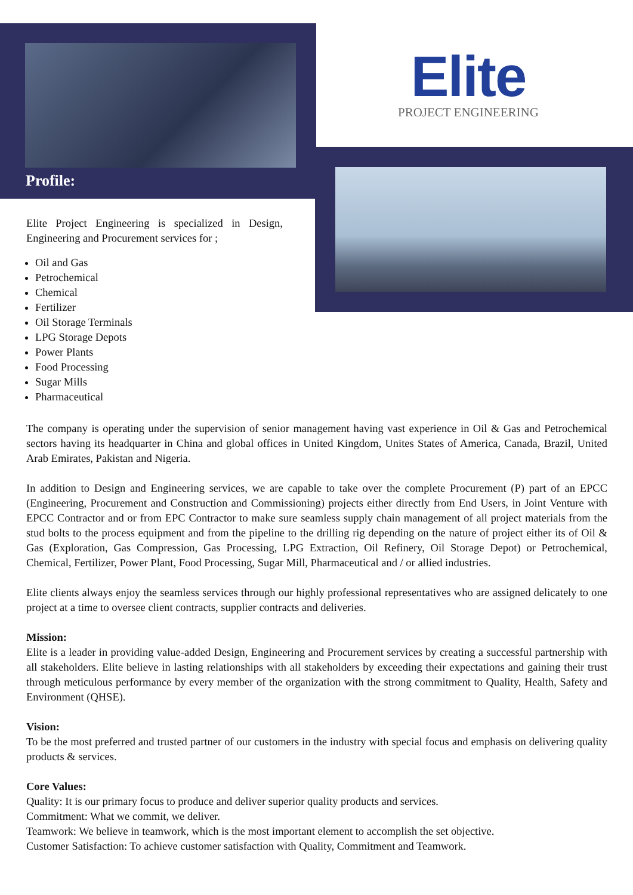Profile:
Elite
PROJECT ENGINEERING
Elite Project Engineering is specialized in Design, Engineering and Procurement services for ;
Oil and Gas
Petrochemical
Chemical
Fertilizer
Oil Storage Terminals
LPG Storage Depots
Power Plants
Food Processing
Sugar Mills
Pharmaceutical
The company is operating under the supervision of senior management having vast experience in Oil & Gas and Petrochemical sectors having its headquarter in China and global offices in United Kingdom, Unites States of America, Canada, Brazil, United Arab Emirates, Pakistan and Nigeria.
In addition to Design and Engineering services, we are capable to take over the complete Procurement (P) part of an EPCC (Engineering, Procurement and Construction and Commissioning) projects either directly from End Users, in Joint Venture with EPCC Contractor and or from EPC Contractor to make sure seamless supply chain management of all project materials from the stud bolts to the process equipment and from the pipeline to the drilling rig depending on the nature of project either its of Oil & Gas (Exploration, Gas Compression, Gas Processing, LPG Extraction, Oil Refinery, Oil Storage Depot) or Petrochemical, Chemical, Fertilizer, Power Plant, Food Processing, Sugar Mill, Pharmaceutical and / or allied industries.
Elite clients always enjoy the seamless services through our highly professional representatives who are assigned delicately to one project at a time to oversee client contracts, supplier contracts and deliveries.
Mission:
Elite is a leader in providing value-added Design, Engineering and Procurement services by creating a successful partnership with all stakeholders. Elite believe in lasting relationships with all stakeholders by exceeding their expectations and gaining their trust through meticulous performance by every member of the organization with the strong commitment to Quality, Health, Safety and Environment (QHSE).
Vision:
To be the most preferred and trusted partner of our customers in the industry with special focus and emphasis on delivering quality products & services.
Core Values:
Quality: It is our primary focus to produce and deliver superior quality products and services.
Commitment: What we commit, we deliver.
Teamwork: We believe in teamwork, which is the most important element to accomplish the set objective.
Customer Satisfaction: To achieve customer satisfaction with Quality, Commitment and Teamwork.